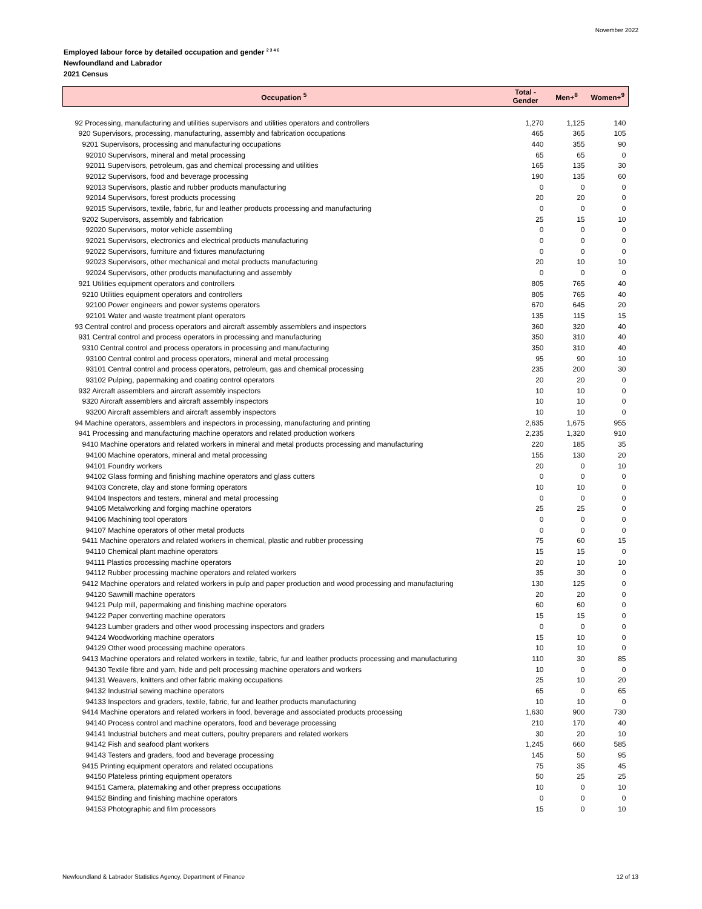November 2022
Employed labour force by detailed occupation and gender <sup>2 3 4 6</sup>
Newfoundland and Labrador
2021 Census
| Occupation <sup>5</sup> | Total - Gender | Men+<sup>8</sup> | Women+<sup>9</sup> |
| --- | --- | --- | --- |
| 92 Processing, manufacturing and utilities supervisors and utilities operators and controllers | 1,270 | 1,125 | 140 |
| 920 Supervisors, processing, manufacturing, assembly and fabrication occupations | 465 | 365 | 105 |
| 9201 Supervisors, processing and manufacturing occupations | 440 | 355 | 90 |
| 92010 Supervisors, mineral and metal processing | 65 | 65 | 0 |
| 92011 Supervisors, petroleum, gas and chemical processing and utilities | 165 | 135 | 30 |
| 92012 Supervisors, food and beverage processing | 190 | 135 | 60 |
| 92013 Supervisors, plastic and rubber products manufacturing | 0 | 0 | 0 |
| 92014 Supervisors, forest products processing | 20 | 20 | 0 |
| 92015 Supervisors, textile, fabric, fur and leather products processing and manufacturing | 0 | 0 | 0 |
| 9202 Supervisors, assembly and fabrication | 25 | 15 | 10 |
| 92020 Supervisors, motor vehicle assembling | 0 | 0 | 0 |
| 92021 Supervisors, electronics and electrical products manufacturing | 0 | 0 | 0 |
| 92022 Supervisors, furniture and fixtures manufacturing | 0 | 0 | 0 |
| 92023 Supervisors, other mechanical and metal products manufacturing | 20 | 10 | 10 |
| 92024 Supervisors, other products manufacturing and assembly | 0 | 0 | 0 |
| 921 Utilities equipment operators and controllers | 805 | 765 | 40 |
| 9210 Utilities equipment operators and controllers | 805 | 765 | 40 |
| 92100 Power engineers and power systems operators | 670 | 645 | 20 |
| 92101 Water and waste treatment plant operators | 135 | 115 | 15 |
| 93 Central control and process operators and aircraft assembly assemblers and inspectors | 360 | 320 | 40 |
| 931 Central control and process operators in processing and manufacturing | 350 | 310 | 40 |
| 9310 Central control and process operators in processing and manufacturing | 350 | 310 | 40 |
| 93100 Central control and process operators, mineral and metal processing | 95 | 90 | 10 |
| 93101 Central control and process operators, petroleum, gas and chemical processing | 235 | 200 | 30 |
| 93102 Pulping, papermaking and coating control operators | 20 | 20 | 0 |
| 932 Aircraft assemblers and aircraft assembly inspectors | 10 | 10 | 0 |
| 9320 Aircraft assemblers and aircraft assembly inspectors | 10 | 10 | 0 |
| 93200 Aircraft assemblers and aircraft assembly inspectors | 10 | 10 | 0 |
| 94 Machine operators, assemblers and inspectors in processing, manufacturing and printing | 2,635 | 1,675 | 955 |
| 941 Processing and manufacturing machine operators and related production workers | 2,235 | 1,320 | 910 |
| 9410 Machine operators and related workers in mineral and metal products processing and manufacturing | 220 | 185 | 35 |
| 94100 Machine operators, mineral and metal processing | 155 | 130 | 20 |
| 94101 Foundry workers | 20 | 0 | 10 |
| 94102 Glass forming and finishing machine operators and glass cutters | 0 | 0 | 0 |
| 94103 Concrete, clay and stone forming operators | 10 | 10 | 0 |
| 94104 Inspectors and testers, mineral and metal processing | 0 | 0 | 0 |
| 94105 Metalworking and forging machine operators | 25 | 25 | 0 |
| 94106 Machining tool operators | 0 | 0 | 0 |
| 94107 Machine operators of other metal products | 0 | 0 | 0 |
| 9411 Machine operators and related workers in chemical, plastic and rubber processing | 75 | 60 | 15 |
| 94110 Chemical plant machine operators | 15 | 15 | 0 |
| 94111 Plastics processing machine operators | 20 | 10 | 10 |
| 94112 Rubber processing machine operators and related workers | 35 | 30 | 0 |
| 9412 Machine operators and related workers in pulp and paper production and wood processing and manufacturing | 130 | 125 | 0 |
| 94120 Sawmill machine operators | 20 | 20 | 0 |
| 94121 Pulp mill, papermaking and finishing machine operators | 60 | 60 | 0 |
| 94122 Paper converting machine operators | 15 | 15 | 0 |
| 94123 Lumber graders and other wood processing inspectors and graders | 0 | 0 | 0 |
| 94124 Woodworking machine operators | 15 | 10 | 0 |
| 94129 Other wood processing machine operators | 10 | 10 | 0 |
| 9413 Machine operators and related workers in textile, fabric, fur and leather products processing and manufacturing | 110 | 30 | 85 |
| 94130 Textile fibre and yarn, hide and pelt processing machine operators and workers | 10 | 0 | 0 |
| 94131 Weavers, knitters and other fabric making occupations | 25 | 10 | 20 |
| 94132 Industrial sewing machine operators | 65 | 0 | 65 |
| 94133 Inspectors and graders, textile, fabric, fur and leather products manufacturing | 10 | 10 | 0 |
| 9414 Machine operators and related workers in food, beverage and associated products processing | 1,630 | 900 | 730 |
| 94140 Process control and machine operators, food and beverage processing | 210 | 170 | 40 |
| 94141 Industrial butchers and meat cutters, poultry preparers and related workers | 30 | 20 | 10 |
| 94142 Fish and seafood plant workers | 1,245 | 660 | 585 |
| 94143 Testers and graders, food and beverage processing | 145 | 50 | 95 |
| 9415 Printing equipment operators and related occupations | 75 | 35 | 45 |
| 94150 Plateless printing equipment operators | 50 | 25 | 25 |
| 94151 Camera, platemaking and other prepress occupations | 10 | 0 | 10 |
| 94152 Binding and finishing machine operators | 0 | 0 | 0 |
| 94153 Photographic and film processors | 15 | 0 | 10 |
Newfoundland & Labrador Statistics Agency, Department of Finance
12 of 13